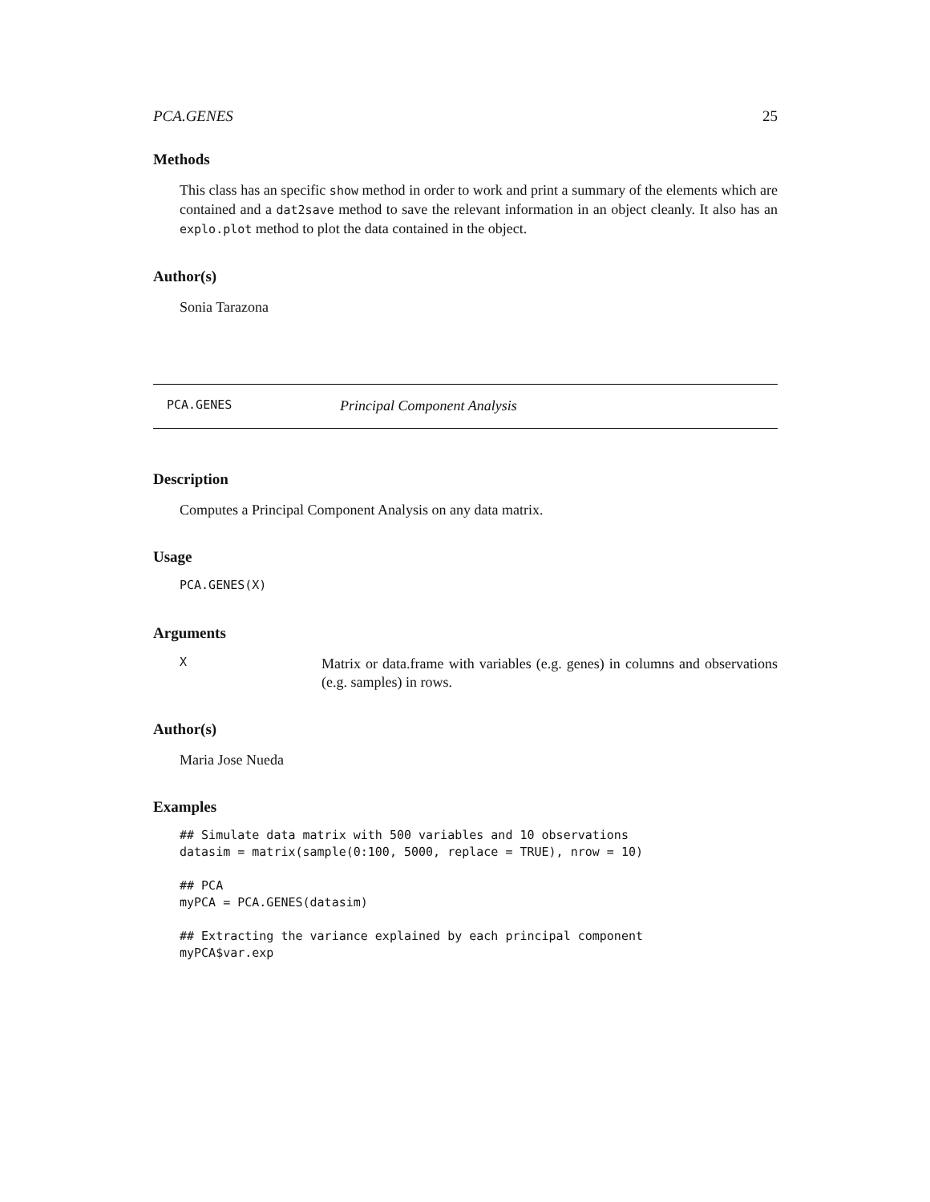PCA.GENES 25
Methods
This class has an specific show method in order to work and print a summary of the elements which are contained and a dat2save method to save the relevant information in an object cleanly. It also has an explo.plot method to plot the data contained in the object.
Author(s)
Sonia Tarazona
PCA.GENES Principal Component Analysis
Description
Computes a Principal Component Analysis on any data matrix.
Usage
PCA.GENES(X)
Arguments
X
Matrix or data.frame with variables (e.g. genes) in columns and observations (e.g. samples) in rows.
Author(s)
Maria Jose Nueda
Examples
## Simulate data matrix with 500 variables and 10 observations
datasim = matrix(sample(0:100, 5000, replace = TRUE), nrow = 10)

## PCA
myPCA = PCA.GENES(datasim)

## Extracting the variance explained by each principal component
myPCA$var.exp